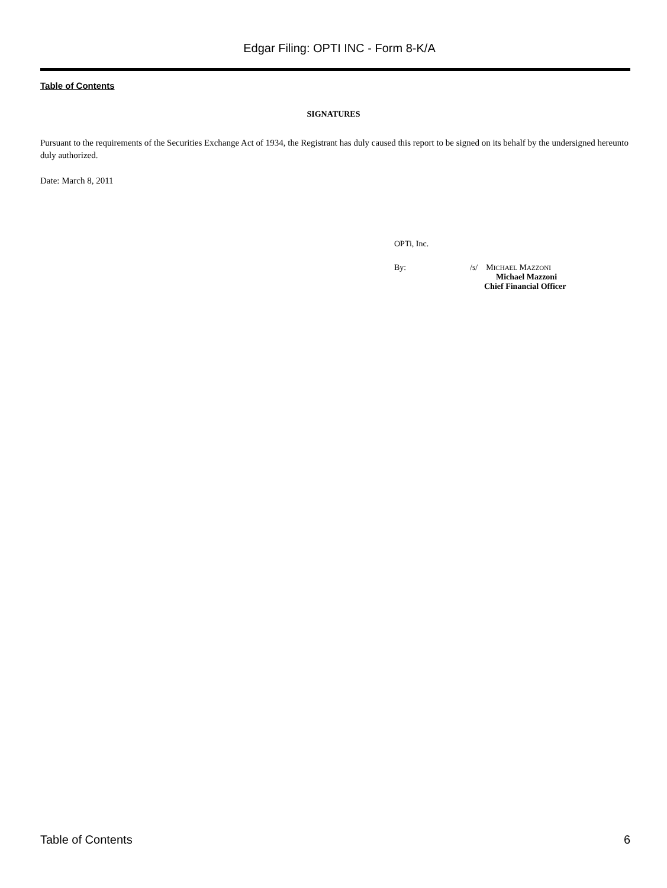Edgar Filing: OPTI INC - Form 8-K/A
Table of Contents
SIGNATURES
Pursuant to the requirements of the Securities Exchange Act of 1934, the Registrant has duly caused this report to be signed on its behalf by the undersigned hereunto duly authorized.
Date: March 8, 2011
OPTi, Inc.
By: /s/ MICHAEL MAZZONI
Michael Mazzoni
Chief Financial Officer
Table of Contents 6